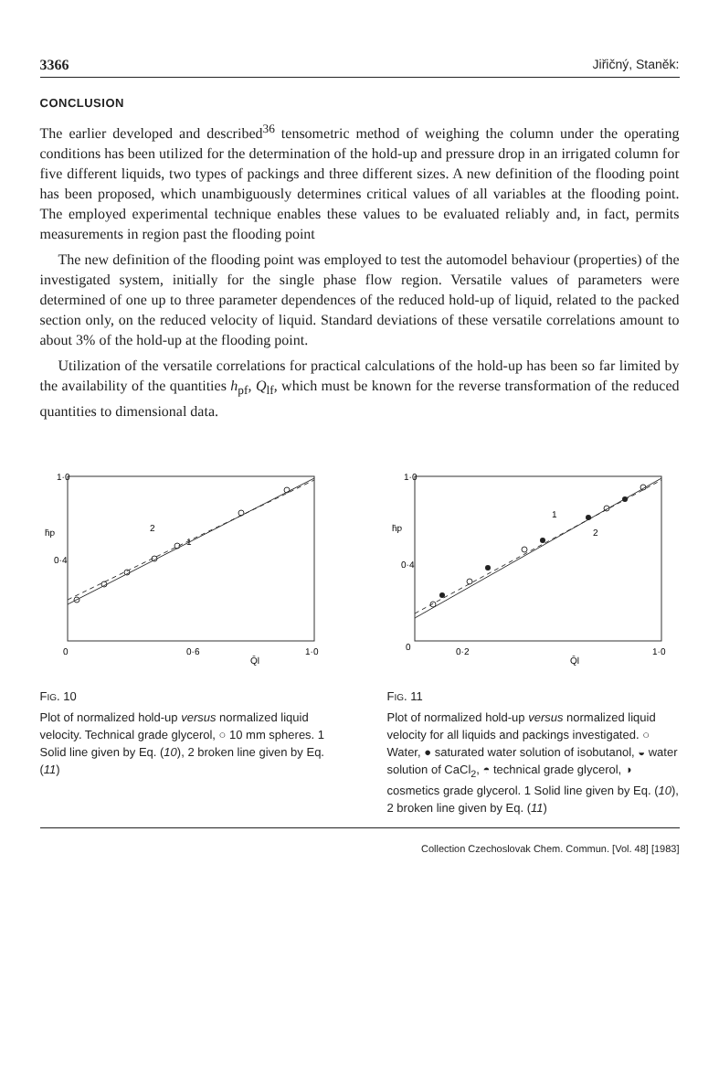3366 Jiřičný, Staněk:
CONCLUSION
The earlier developed and described<sup>36</sup> tensometric method of weighing the column under the operating conditions has been utilized for the determination of the hold-up and pressure drop in an irrigated column for five different liquids, two types of packings and three different sizes. A new definition of the flooding point has been proposed, which unambiguously determines critical values of all variables at the flooding point. The employed experimental technique enables these values to be evaluated reliably and, in fact, permits measurements in region past the flooding point
The new definition of the flooding point was employed to test the automodel behaviour (properties) of the investigated system, initially for the single phase flow region. Versatile values of parameters were determined of one up to three parameter dependences of the reduced hold-up of liquid, related to the packed section only, on the reduced velocity of liquid. Standard deviations of these versatile correlations amount to about 3% of the hold-up at the flooding point.
Utilization of the versatile correlations for practical calculations of the hold-up has been so far limited by the availability of the quantities h<sub>pf</sub>, Q<sub>lf</sub>, which must be known for the reverse transformation of the reduced quantities to dimensional data.
1·0
0·4
h̄p
0
0·6
1·0
Q̄l
2
1
FIG. 10
Plot of normalized hold-up versus normalized liquid velocity. Technical grade glycerol, ○ 10 mm spheres. 1 Solid line given by Eq. (10), 2 broken line given by Eq. (11)
1·0
0·4
h̄p
0
0·2
1·0
Q̄l
1
2
FIG. 11
Plot of normalized hold-up versus normalized liquid velocity for all liquids and packings investigated. ○ Water, ● saturated water solution of isobutanol, ◒ water solution of CaCl<sub>2</sub>, ◓ technical grade glycerol, ◑ cosmetics grade glycerol. 1 Solid line given by Eq. (10), 2 broken line given by Eq. (11)
Collection Czechoslovak Chem. Commun. [Vol. 48] [1983]